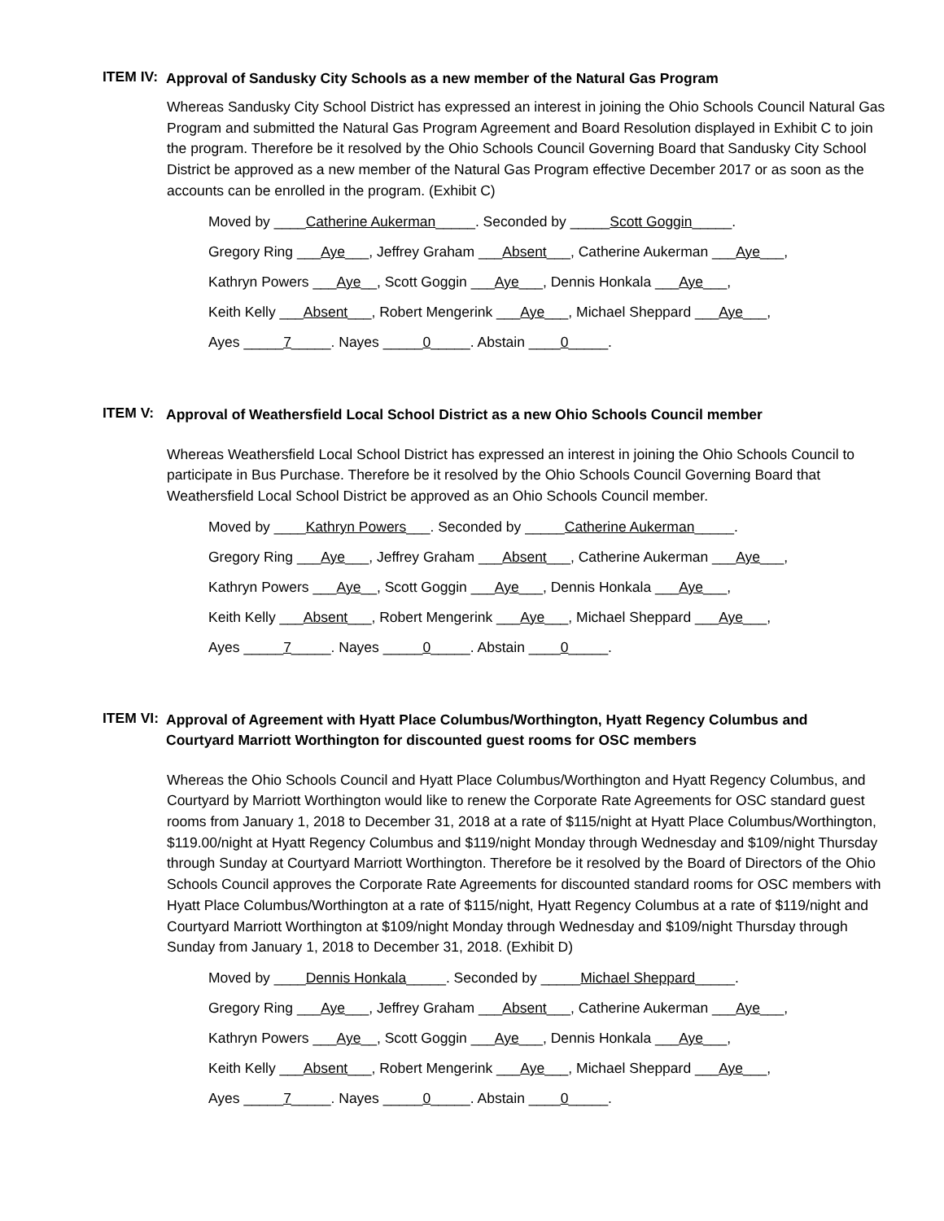ITEM IV:
Approval of Sandusky City Schools as a new member of the Natural Gas Program
Whereas Sandusky City School District has expressed an interest in joining the Ohio Schools Council Natural Gas Program and submitted the Natural Gas Program Agreement and Board Resolution displayed in Exhibit C to join the program. Therefore be it resolved by the Ohio Schools Council Governing Board that Sandusky City School District be approved as a new member of the Natural Gas Program effective December 2017 or as soon as the accounts can be enrolled in the program. (Exhibit C)
Moved by ____Catherine Aukerman_____. Seconded by _____Scott Goggin_____.
Gregory Ring ___Aye___, Jeffrey Graham ___Absent___, Catherine Aukerman ___Aye___,
Kathryn Powers ___Aye__, Scott Goggin ___Aye___, Dennis Honkala ___Aye___,
Keith Kelly ___Absent___, Robert Mengerink ___Aye___, Michael Sheppard ___Aye___,
Ayes _____7_____. Nayes _____0_____. Abstain ____0_____.
ITEM V:
Approval of Weathersfield Local School District as a new Ohio Schools Council member
Whereas Weathersfield Local School District has expressed an interest in joining the Ohio Schools Council to participate in Bus Purchase. Therefore be it resolved by the Ohio Schools Council Governing Board that Weathersfield Local School District be approved as an Ohio Schools Council member.
Moved by ____Kathryn Powers___. Seconded by _____Catherine Aukerman_____.
Gregory Ring ___Aye___, Jeffrey Graham ___Absent___, Catherine Aukerman ___Aye___,
Kathryn Powers ___Aye__, Scott Goggin ___Aye___, Dennis Honkala ___Aye___,
Keith Kelly ___Absent___, Robert Mengerink ___Aye___, Michael Sheppard ___Aye___,
Ayes _____7_____. Nayes _____0_____. Abstain ____0_____.
ITEM VI:
Approval of Agreement with Hyatt Place Columbus/Worthington, Hyatt Regency Columbus and Courtyard Marriott Worthington for discounted guest rooms for OSC members
Whereas the Ohio Schools Council and Hyatt Place Columbus/Worthington and Hyatt Regency Columbus, and Courtyard by Marriott Worthington would like to renew the Corporate Rate Agreements for OSC standard guest rooms from January 1, 2018 to December 31, 2018 at a rate of $115/night at Hyatt Place Columbus/Worthington, $119.00/night at Hyatt Regency Columbus and $119/night Monday through Wednesday and $109/night Thursday through Sunday at Courtyard Marriott Worthington. Therefore be it resolved by the Board of Directors of the Ohio Schools Council approves the Corporate Rate Agreements for discounted standard rooms for OSC members with Hyatt Place Columbus/Worthington at a rate of $115/night, Hyatt Regency Columbus at a rate of $119/night and Courtyard Marriott Worthington at $109/night Monday through Wednesday and $109/night Thursday through Sunday from January 1, 2018 to December 31, 2018. (Exhibit D)
Moved by ____Dennis Honkala_____. Seconded by _____Michael Sheppard_____.
Gregory Ring ___Aye___, Jeffrey Graham ___Absent___, Catherine Aukerman ___Aye___,
Kathryn Powers ___Aye__, Scott Goggin ___Aye___, Dennis Honkala ___Aye___,
Keith Kelly ___Absent___, Robert Mengerink ___Aye___, Michael Sheppard ___Aye___,
Ayes _____7_____. Nayes _____0_____. Abstain ____0_____.